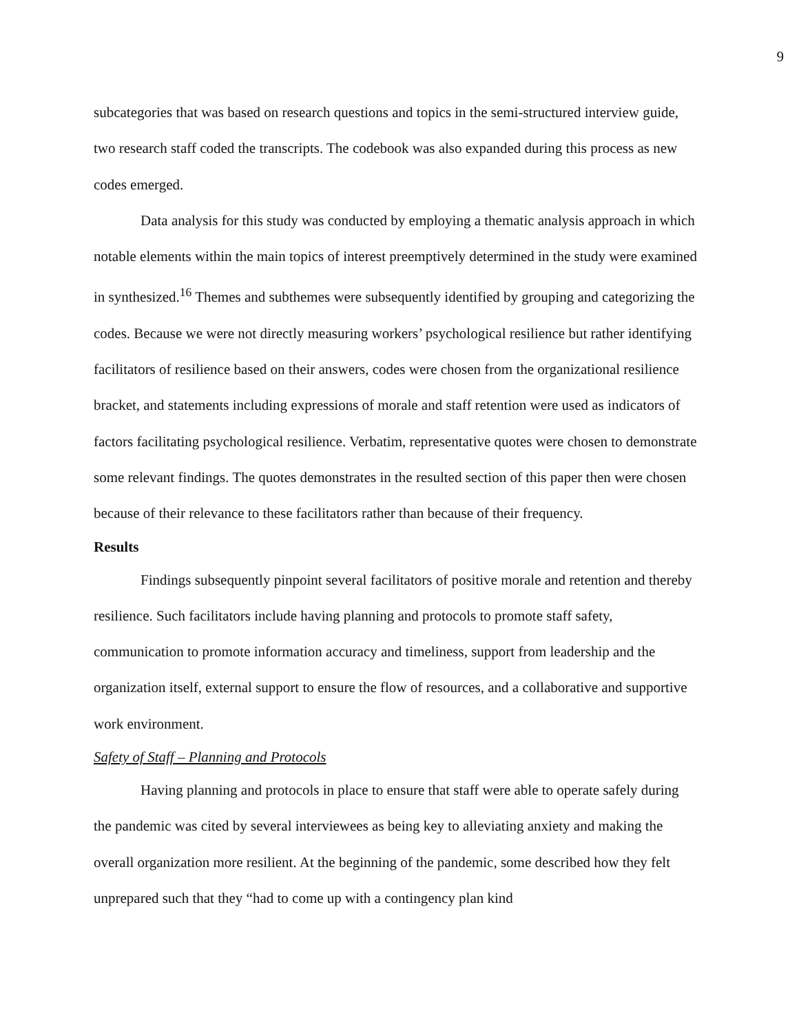9
subcategories that was based on research questions and topics in the semi-structured interview guide, two research staff coded the transcripts. The codebook was also expanded during this process as new codes emerged.
Data analysis for this study was conducted by employing a thematic analysis approach in which notable elements within the main topics of interest preemptively determined in the study were examined in synthesized.<sup>16</sup> Themes and subthemes were subsequently identified by grouping and categorizing the codes. Because we were not directly measuring workers’ psychological resilience but rather identifying facilitators of resilience based on their answers, codes were chosen from the organizational resilience bracket, and statements including expressions of morale and staff retention were used as indicators of factors facilitating psychological resilience. Verbatim, representative quotes were chosen to demonstrate some relevant findings. The quotes demonstrates in the resulted section of this paper then were chosen because of their relevance to these facilitators rather than because of their frequency.
Results
Findings subsequently pinpoint several facilitators of positive morale and retention and thereby resilience. Such facilitators include having planning and protocols to promote staff safety, communication to promote information accuracy and timeliness, support from leadership and the organization itself, external support to ensure the flow of resources, and a collaborative and supportive work environment.
Safety of Staff – Planning and Protocols
Having planning and protocols in place to ensure that staff were able to operate safely during the pandemic was cited by several interviewees as being key to alleviating anxiety and making the overall organization more resilient. At the beginning of the pandemic, some described how they felt unprepared such that they “had to come up with a contingency plan kind